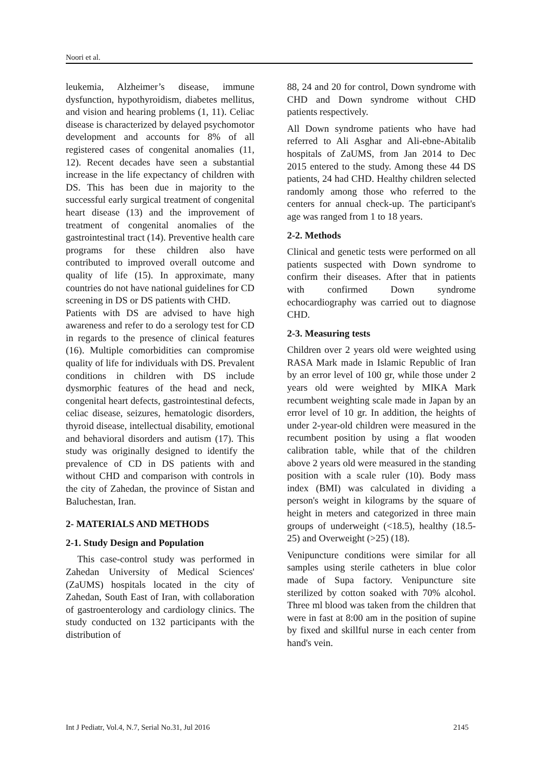Noori et al.
leukemia, Alzheimer’s disease, immune dysfunction, hypothyroidism, diabetes mellitus, and vision and hearing problems (1, 11). Celiac disease is characterized by delayed psychomotor development and accounts for 8% of all registered cases of congenital anomalies (11, 12). Recent decades have seen a substantial increase in the life expectancy of children with DS. This has been due in majority to the successful early surgical treatment of congenital heart disease (13) and the improvement of treatment of congenital anomalies of the gastrointestinal tract (14). Preventive health care programs for these children also have contributed to improved overall outcome and quality of life (15). In approximate, many countries do not have national guidelines for CD screening in DS or DS patients with CHD.
Patients with DS are advised to have high awareness and refer to do a serology test for CD in regards to the presence of clinical features (16). Multiple comorbidities can compromise quality of life for individuals with DS. Prevalent conditions in children with DS include dysmorphic features of the head and neck, congenital heart defects, gastrointestinal defects, celiac disease, seizures, hematologic disorders, thyroid disease, intellectual disability, emotional and behavioral disorders and autism (17). This study was originally designed to identify the prevalence of CD in DS patients with and without CHD and comparison with controls in the city of Zahedan, the province of Sistan and Baluchestan, Iran.
2- MATERIALS AND METHODS
2-1. Study Design and Population
This case-control study was performed in Zahedan University of Medical Sciences' (ZaUMS) hospitals located in the city of Zahedan, South East of Iran, with collaboration of gastroenterology and cardiology clinics. The study conducted on 132 participants with the distribution of
88, 24 and 20 for control, Down syndrome with CHD and Down syndrome without CHD patients respectively.
All Down syndrome patients who have had referred to Ali Asghar and Ali-ebne-Abitalib hospitals of ZaUMS, from Jan 2014 to Dec 2015 entered to the study. Among these 44 DS patients, 24 had CHD. Healthy children selected randomly among those who referred to the centers for annual check-up. The participant's age was ranged from 1 to 18 years.
2-2. Methods
Clinical and genetic tests were performed on all patients suspected with Down syndrome to confirm their diseases. After that in patients with confirmed Down syndrome echocardiography was carried out to diagnose CHD.
2-3. Measuring tests
Children over 2 years old were weighted using RASA Mark made in Islamic Republic of Iran by an error level of 100 gr, while those under 2 years old were weighted by MIKA Mark recumbent weighting scale made in Japan by an error level of 10 gr. In addition, the heights of under 2-year-old children were measured in the recumbent position by using a flat wooden calibration table, while that of the children above 2 years old were measured in the standing position with a scale ruler (10). Body mass index (BMI) was calculated in dividing a person's weight in kilograms by the square of height in meters and categorized in three main groups of underweight (<18.5), healthy (18.5-25) and Overweight (>25) (18).
Venipuncture conditions were similar for all samples using sterile catheters in blue color made of Supa factory. Venipuncture site sterilized by cotton soaked with 70% alcohol. Three ml blood was taken from the children that were in fast at 8:00 am in the position of supine by fixed and skillful nurse in each center from hand's vein.
Int J Pediatr, Vol.4, N.7, Serial No.31, Jul 2016 2145